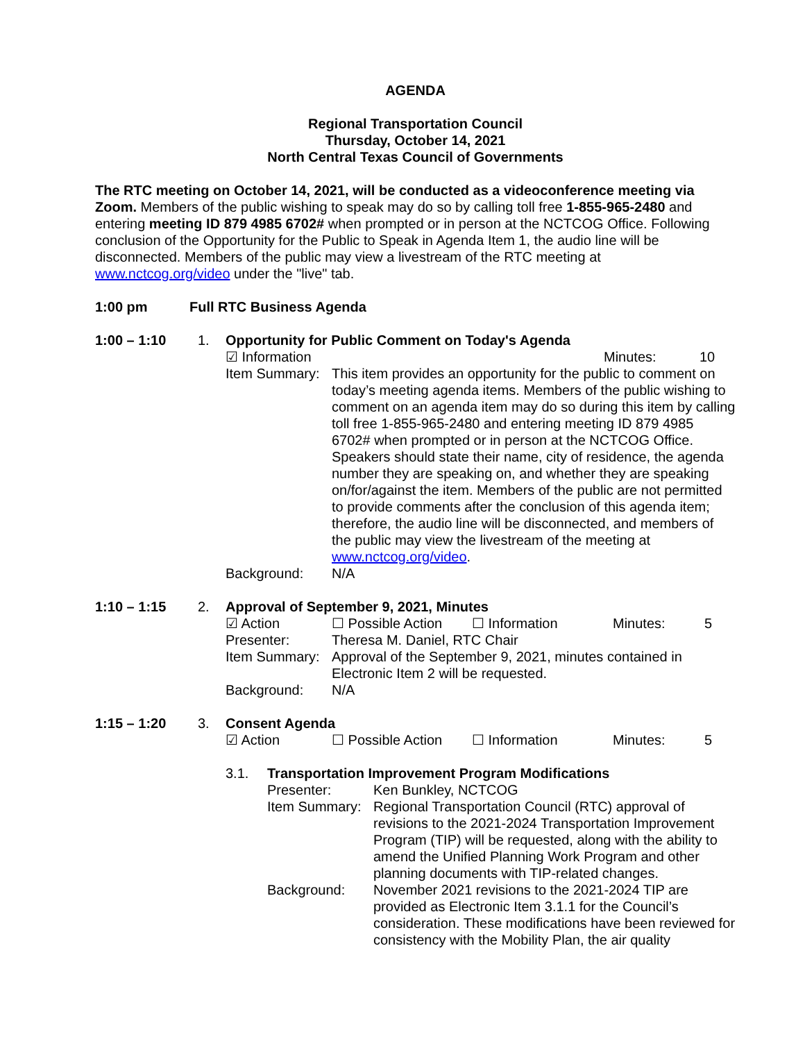AGENDA
Regional Transportation Council
Thursday, October 14, 2021
North Central Texas Council of Governments
The RTC meeting on October 14, 2021, will be conducted as a videoconference meeting via Zoom. Members of the public wishing to speak may do so by calling toll free 1-855-965-2480 and entering meeting ID 879 4985 6702# when prompted or in person at the NCTCOG Office. Following conclusion of the Opportunity for the Public to Speak in Agenda Item 1, the audio line will be disconnected. Members of the public may view a livestream of the RTC meeting at www.nctcog.org/video under the "live" tab.
1:00 pm Full RTC Business Agenda
1:00 – 1:10 1. Opportunity for Public Comment on Today's Agenda
☑ Information Minutes: 10
Item Summary:
This item provides an opportunity for the public to comment on today’s meeting agenda items. Members of the public wishing to comment on an agenda item may do so during this item by calling toll free 1-855-965-2480 and entering meeting ID 879 4985 6702# when prompted or in person at the NCTCOG Office. Speakers should state their name, city of residence, the agenda number they are speaking on, and whether they are speaking on/for/against the item. Members of the public are not permitted to provide comments after the conclusion of this agenda item; therefore, the audio line will be disconnected, and members of the public may view the livestream of the meeting at www.nctcog.org/video.
Background: N/A
1:10 – 1:15 2. Approval of September 9, 2021, Minutes
☑ Action ☐ Possible Action ☐ Information Minutes: 5
Presenter: Theresa M. Daniel, RTC Chair
Item Summary:
Approval of the September 9, 2021, minutes contained in Electronic Item 2 will be requested.
Background: N/A
1:15 – 1:20 3. Consent Agenda
☑ Action ☐ Possible Action ☐ Information Minutes: 5
3.1. Transportation Improvement Program Modifications
Presenter: Ken Bunkley, NCTCOG
Item Summary:
Regional Transportation Council (RTC) approval of revisions to the 2021-2024 Transportation Improvement Program (TIP) will be requested, along with the ability to amend the Unified Planning Work Program and other planning documents with TIP-related changes.
Background: November 2021 revisions to the 2021-2024 TIP are provided as Electronic Item 3.1.1 for the Council’s consideration. These modifications have been reviewed for consistency with the Mobility Plan, the air quality